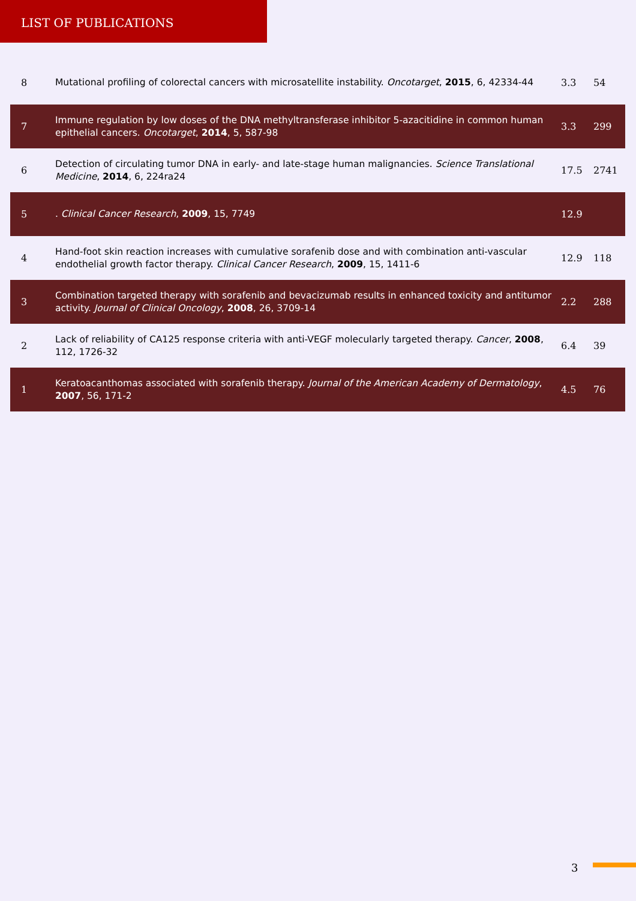LIST OF PUBLICATIONS
| 8 | Mutational profiling of colorectal cancers with microsatellite instability. Oncotarget , 2015 , 6, 42334-44 | 3.3 | 54 |
| 7 | Immune regulation by low doses of the DNA methyltransferase inhibitor 5-azacitidine in common human epithelial cancers. Oncotarget , 2014 , 5, 587-98 | 3.3 | 299 |
| 6 | Detection of circulating tumor DNA in early- and late-stage human malignancies. Science Translational Medicine , 2014 , 6, 224ra24 | 17.5 | 2741 |
| 5 | . Clinical Cancer Research , 2009 , 15, 7749 | 12.9 | |
| 4 | Hand-foot skin reaction increases with cumulative sorafenib dose and with combination anti-vascular endothelial growth factor therapy. Clinical Cancer Research , 2009 , 15, 1411-6 | 12.9 | 118 |
| 3 | Combination targeted therapy with sorafenib and bevacizumab results in enhanced toxicity and antitumor activity. Journal of Clinical Oncology , 2008 , 26, 3709-14 | 2.2 | 288 |
| 2 | Lack of reliability of CA125 response criteria with anti-VEGF molecularly targeted therapy. Cancer , 2008 , 112, 1726-32 | 6.4 | 39 |
| 1 | Keratoacanthomas associated with sorafenib therapy. Journal of the American Academy of Dermatology , 2007 , 56, 171-2 | 4.5 | 76 |
3